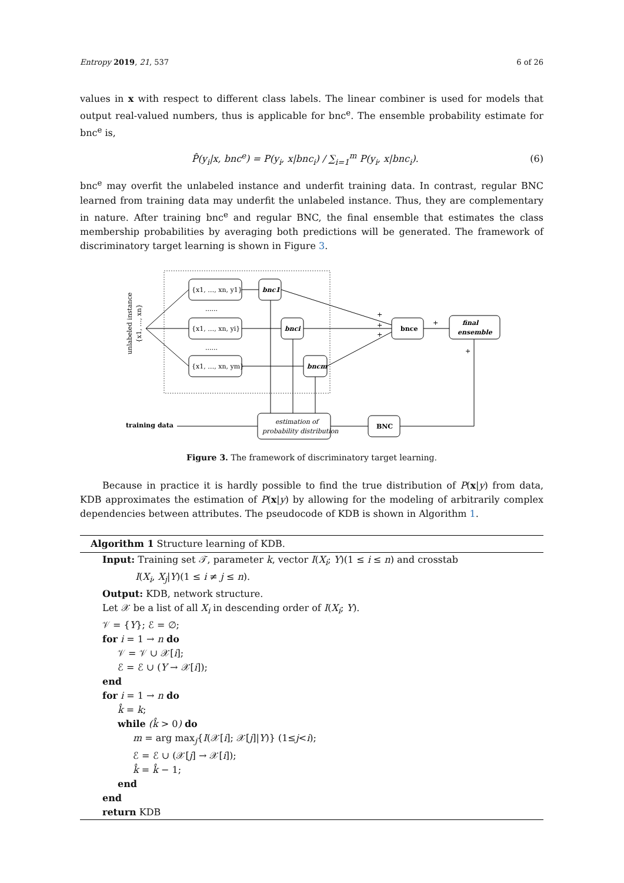Entropy 2019, 21, 537 6 of 26
values in x with respect to different class labels. The linear combiner is used for models that output real-valued numbers, thus is applicable for bnc<sup>e</sup>. The ensemble probability estimate for bnc<sup>e</sup> is,
P̂(y<sub>i</sub>|x, bnc<sup>e</sup>) = P(y<sub>i</sub>, x|bnc<sub>i</sub>) / ∑<sub>i=1</sub><sup>m</sup> P(y<sub>i</sub>, x|bnc<sub>i</sub>). (6)
bnc<sup>e</sup> may overfit the unlabeled instance and underfit training data. In contrast, regular BNC learned from training data may underfit the unlabeled instance. Thus, they are complementary in nature. After training bnc<sup>e</sup> and regular BNC, the final ensemble that estimates the class membership probabilities by averaging both predictions will be generated. The framework of discriminatory target learning is shown in Figure 3.
unlabeled instance
{x1, …, xn}
{x1, …, xn, y1}
{x1, …, xn, yi}
{x1, …, xn, ym}
......
......
bnc1
bnci
bncm
bnce
final
ensemble
estimation of
probability distribution
BNC
training data
+
+
+
+
+
Figure 3. The framework of discriminatory target learning.
Because in practice it is hardly possible to find the true distribution of P(x|y) from data, KDB approximates the estimation of P(x|y) by allowing for the modeling of arbitrarily complex dependencies between attributes. The pseudocode of KDB is shown in Algorithm 1.
Algorithm 1 Structure learning of KDB.
Input: Training set 𝒯, parameter k, vector I(X<sub>i</sub>; Y)(1 ≤ i ≤ n) and crosstab
I(X<sub>i</sub>, X<sub>j</sub>|Y)(1 ≤ i ≠ j ≤ n).
Output: KDB, network structure.
Let 𝒳 be a list of all X<sub>i</sub> in descending order of I(X<sub>i</sub>; Y).
𝒱 = {Y}; ℰ = ∅;
for i = 1 → n do
𝒱 = 𝒱 ∪ 𝒳[i];
ℰ = ℰ ∪ (Y → 𝒳[i]);
end
for i = 1 → n do
k̂ = k;
while (k̂ > 0) do
m = arg max<sub>j</sub>{I(𝒳[i]; 𝒳[j]|Y)} (1≤j<i);
ℰ = ℰ ∪ (𝒳[j] → 𝒳[i]);
k̂ = k̂ − 1;
end
end
return KDB